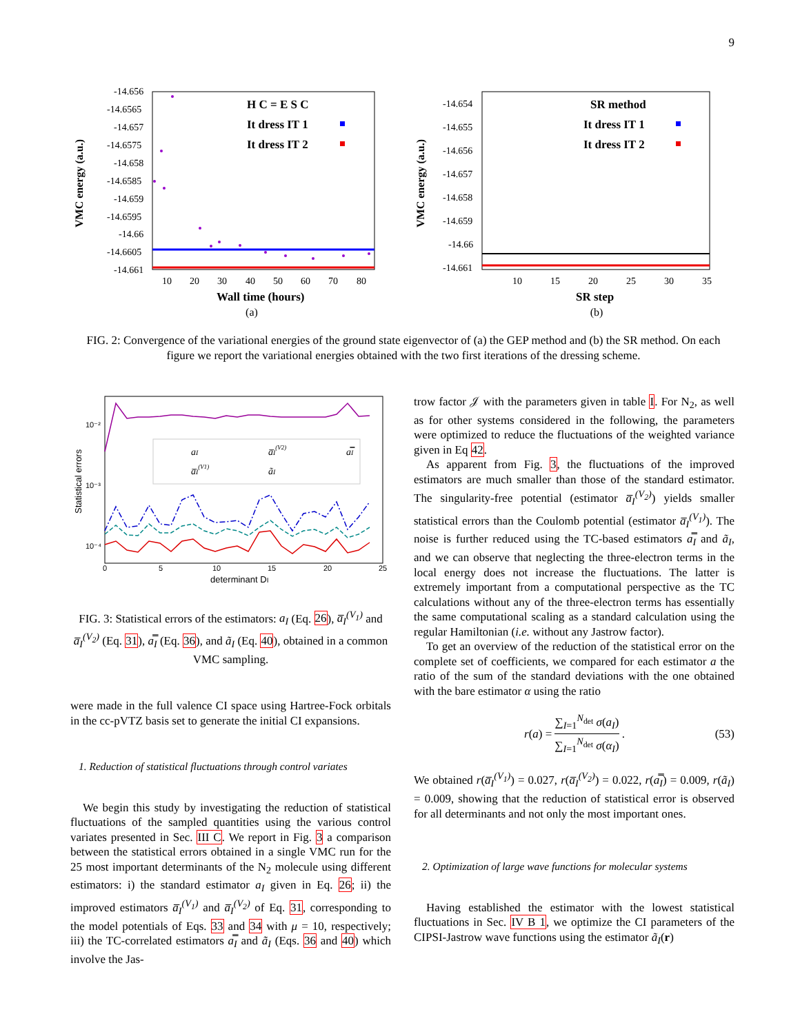9
VMC energy (a.u.)
-14.656
-14.6565
-14.657
-14.6575
-14.658
-14.6585
-14.659
-14.6595
-14.66
-14.6605
-14.661
H C = E S C
It dress IT 1
It dress IT 2
10
20
30
40
50
60
70
80
Wall time (hours)
(a)
VMC energy (a.u.)
-14.654
-14.655
-14.656
-14.657
-14.658
-14.659
-14.66
-14.661
SR method
It dress IT 1
It dress IT 2
10
15
20
25
30
35
SR step
(b)
FIG. 2: Convergence of the variational energies of the ground state eigenvector of (a) the GEP method and (b) the SR method. On each figure we report the variational energies obtained with the two first iterations of the dressing scheme.
Statistical errors
10⁻²
10⁻³
10⁻⁴
aI
a̅I(V2)
a̿I
a̅I(V1)
ãI
0
5
10
15
20
25
determinant DI
FIG. 3: Statistical errors of the estimators: a<sub>I</sub> (Eq. 26), a̅<sub>I</sub><sup>(V<sub>1</sub>)</sup> and a̅<sub>I</sub><sup>(V<sub>2</sub>)</sup> (Eq. 31), a̿<sub>I</sub> (Eq. 36), and ã<sub>I</sub> (Eq. 40), obtained in a common VMC sampling.
were made in the full valence CI space using Hartree-Fock orbitals in the cc-pVTZ basis set to generate the initial CI expansions.
1. Reduction of statistical fluctuations through control variates
We begin this study by investigating the reduction of statistical fluctuations of the sampled quantities using the various control variates presented in Sec. III C. We report in Fig. 3 a comparison between the statistical errors obtained in a single VMC run for the 25 most important determinants of the N<sub>2</sub> molecule using different estimators: i) the standard estimator a<sub>I</sub> given in Eq. 26; ii) the improved estimators a̅<sub>I</sub><sup>(V<sub>1</sub>)</sup> and a̅<sub>I</sub><sup>(V<sub>2</sub>)</sup> of Eq. 31, corresponding to the model potentials of Eqs. 33 and 34 with μ = 10, respectively; iii) the TC-correlated estimators a̿<sub>I</sub> and ã<sub>I</sub> (Eqs. 36 and 40) which involve the Jas-
trow factor 𝒥 with the parameters given in table I. For N<sub>2</sub>, as well as for other systems considered in the following, the parameters were optimized to reduce the fluctuations of the weighted variance given in Eq 42.
As apparent from Fig. 3, the fluctuations of the improved estimators are much smaller than those of the standard estimator. The singularity-free potential (estimator a̅<sub>I</sub><sup>(V<sub>2</sub>)</sup>) yields smaller statistical errors than the Coulomb potential (estimator a̅<sub>I</sub><sup>(V<sub>1</sub>)</sup>). The noise is further reduced using the TC-based estimators a̿<sub>I</sub> and ã<sub>I</sub>, and we can observe that neglecting the three-electron terms in the local energy does not increase the fluctuations. The latter is extremely important from a computational perspective as the TC calculations without any of the three-electron terms has essentially the same computational scaling as a standard calculation using the regular Hamiltonian (i.e. without any Jastrow factor).
To get an overview of the reduction of the statistical error on the complete set of coefficients, we compared for each estimator a the ratio of the sum of the standard deviations with the one obtained with the bare estimator α using the ratio
r(a) = ∑<sub>I=1</sub><sup>N<sub>det</sub></sup> σ(a<sub>I</sub>) ∑<sub>I=1</sub><sup>N<sub>det</sub></sup> σ(α<sub>I</sub>). (53)
We obtained r(a̅<sub>I</sub><sup>(V<sub>1</sub>)</sup>) = 0.027, r(a̅<sub>I</sub><sup>(V<sub>2</sub>)</sup>) = 0.022, r(a̿<sub>I</sub>) = 0.009, r(ã<sub>I</sub>) = 0.009, showing that the reduction of statistical error is observed for all determinants and not only the most important ones.
2. Optimization of large wave functions for molecular systems
Having established the estimator with the lowest statistical fluctuations in Sec. IV B 1, we optimize the CI parameters of the CIPSI-Jastrow wave functions using the estimator ã<sub>I</sub>(r)